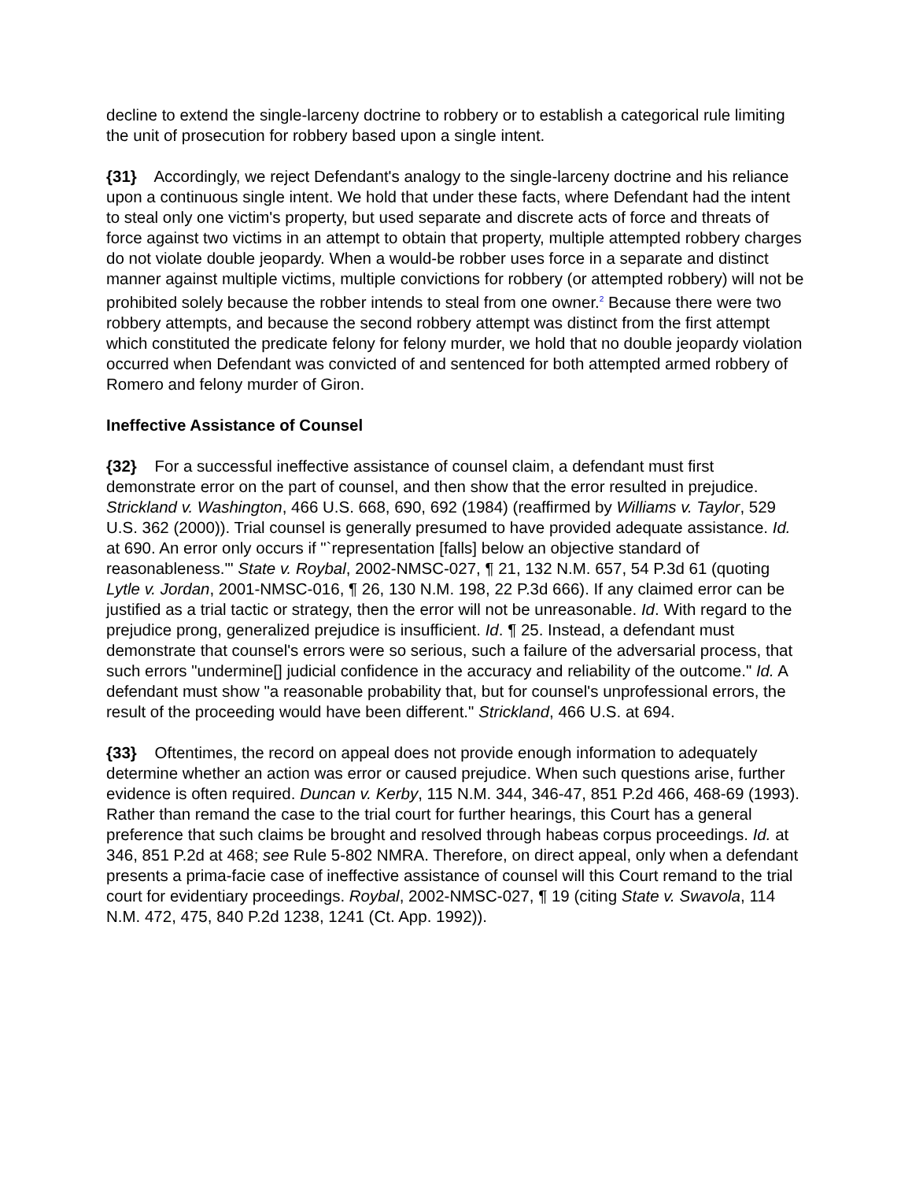decline to extend the single-larceny doctrine to robbery or to establish a categorical rule limiting the unit of prosecution for robbery based upon a single intent.
{31} Accordingly, we reject Defendant's analogy to the single-larceny doctrine and his reliance upon a continuous single intent. We hold that under these facts, where Defendant had the intent to steal only one victim's property, but used separate and discrete acts of force and threats of force against two victims in an attempt to obtain that property, multiple attempted robbery charges do not violate double jeopardy. When a would-be robber uses force in a separate and distinct manner against multiple victims, multiple convictions for robbery (or attempted robbery) will not be prohibited solely because the robber intends to steal from one owner.<sup>2</sup> Because there were two robbery attempts, and because the second robbery attempt was distinct from the first attempt which constituted the predicate felony for felony murder, we hold that no double jeopardy violation occurred when Defendant was convicted of and sentenced for both attempted armed robbery of Romero and felony murder of Giron.
Ineffective Assistance of Counsel
{32} For a successful ineffective assistance of counsel claim, a defendant must first demonstrate error on the part of counsel, and then show that the error resulted in prejudice. Strickland v. Washington, 466 U.S. 668, 690, 692 (1984) (reaffirmed by Williams v. Taylor, 529 U.S. 362 (2000)). Trial counsel is generally presumed to have provided adequate assistance. Id. at 690. An error only occurs if "`representation [falls] below an objective standard of reasonableness.'" State v. Roybal, 2002-NMSC-027, ¶ 21, 132 N.M. 657, 54 P.3d 61 (quoting Lytle v. Jordan, 2001-NMSC-016, ¶ 26, 130 N.M. 198, 22 P.3d 666). If any claimed error can be justified as a trial tactic or strategy, then the error will not be unreasonable. Id. With regard to the prejudice prong, generalized prejudice is insufficient. Id. ¶ 25. Instead, a defendant must demonstrate that counsel's errors were so serious, such a failure of the adversarial process, that such errors "undermine[] judicial confidence in the accuracy and reliability of the outcome." Id. A defendant must show "a reasonable probability that, but for counsel's unprofessional errors, the result of the proceeding would have been different." Strickland, 466 U.S. at 694.
{33} Oftentimes, the record on appeal does not provide enough information to adequately determine whether an action was error or caused prejudice. When such questions arise, further evidence is often required. Duncan v. Kerby, 115 N.M. 344, 346-47, 851 P.2d 466, 468-69 (1993). Rather than remand the case to the trial court for further hearings, this Court has a general preference that such claims be brought and resolved through habeas corpus proceedings. Id. at 346, 851 P.2d at 468; see Rule 5-802 NMRA. Therefore, on direct appeal, only when a defendant presents a prima-facie case of ineffective assistance of counsel will this Court remand to the trial court for evidentiary proceedings. Roybal, 2002-NMSC-027, ¶ 19 (citing State v. Swavola, 114 N.M. 472, 475, 840 P.2d 1238, 1241 (Ct. App. 1992)).